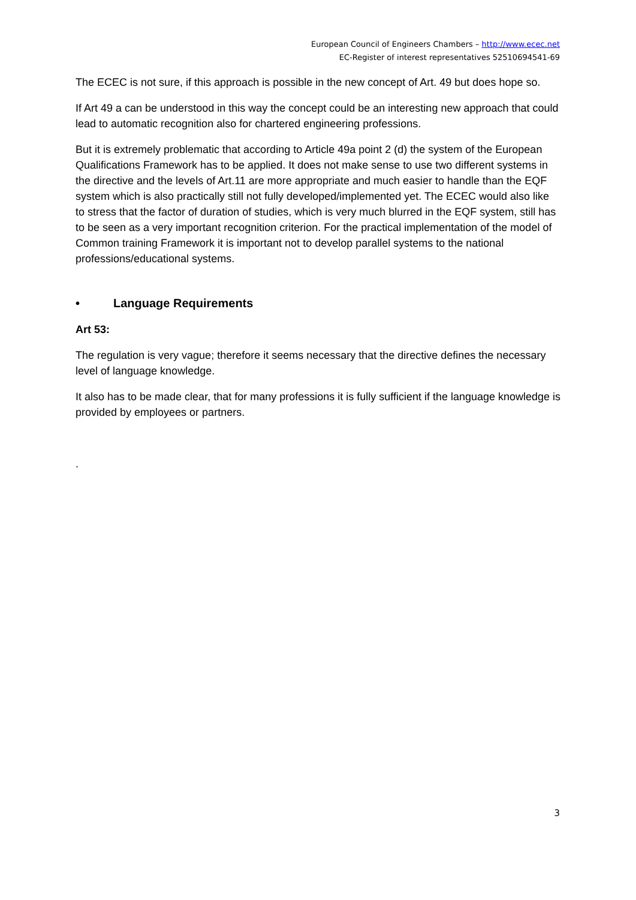European Council of Engineers Chambers – http://www.ecec.net
EC-Register of interest representatives 52510694541-69
The ECEC is not sure, if this approach is possible in the new concept of Art. 49 but does hope so.
If Art 49 a can be understood in this way the concept could be an interesting new approach that could lead to automatic recognition also for chartered engineering professions.
But it is extremely problematic that according to Article 49a point 2 (d) the system of the European Qualifications Framework has to be applied. It does not make sense to use two different systems in the directive and the levels of Art.11 are more appropriate and much easier to handle than the EQF system which is also practically still not fully developed/implemented yet. The ECEC would also like to stress that the factor of duration of studies, which is very much blurred in the EQF system, still has to be seen as a very important recognition criterion. For the practical implementation of the model of Common training Framework it is important not to develop parallel systems to the national professions/educational systems.
• Language Requirements
Art 53:
The regulation is very vague; therefore it seems necessary that the directive defines the necessary level of language knowledge.
It also has to be made clear, that for many professions it is fully sufficient if the language knowledge is provided by employees or partners.
.
3